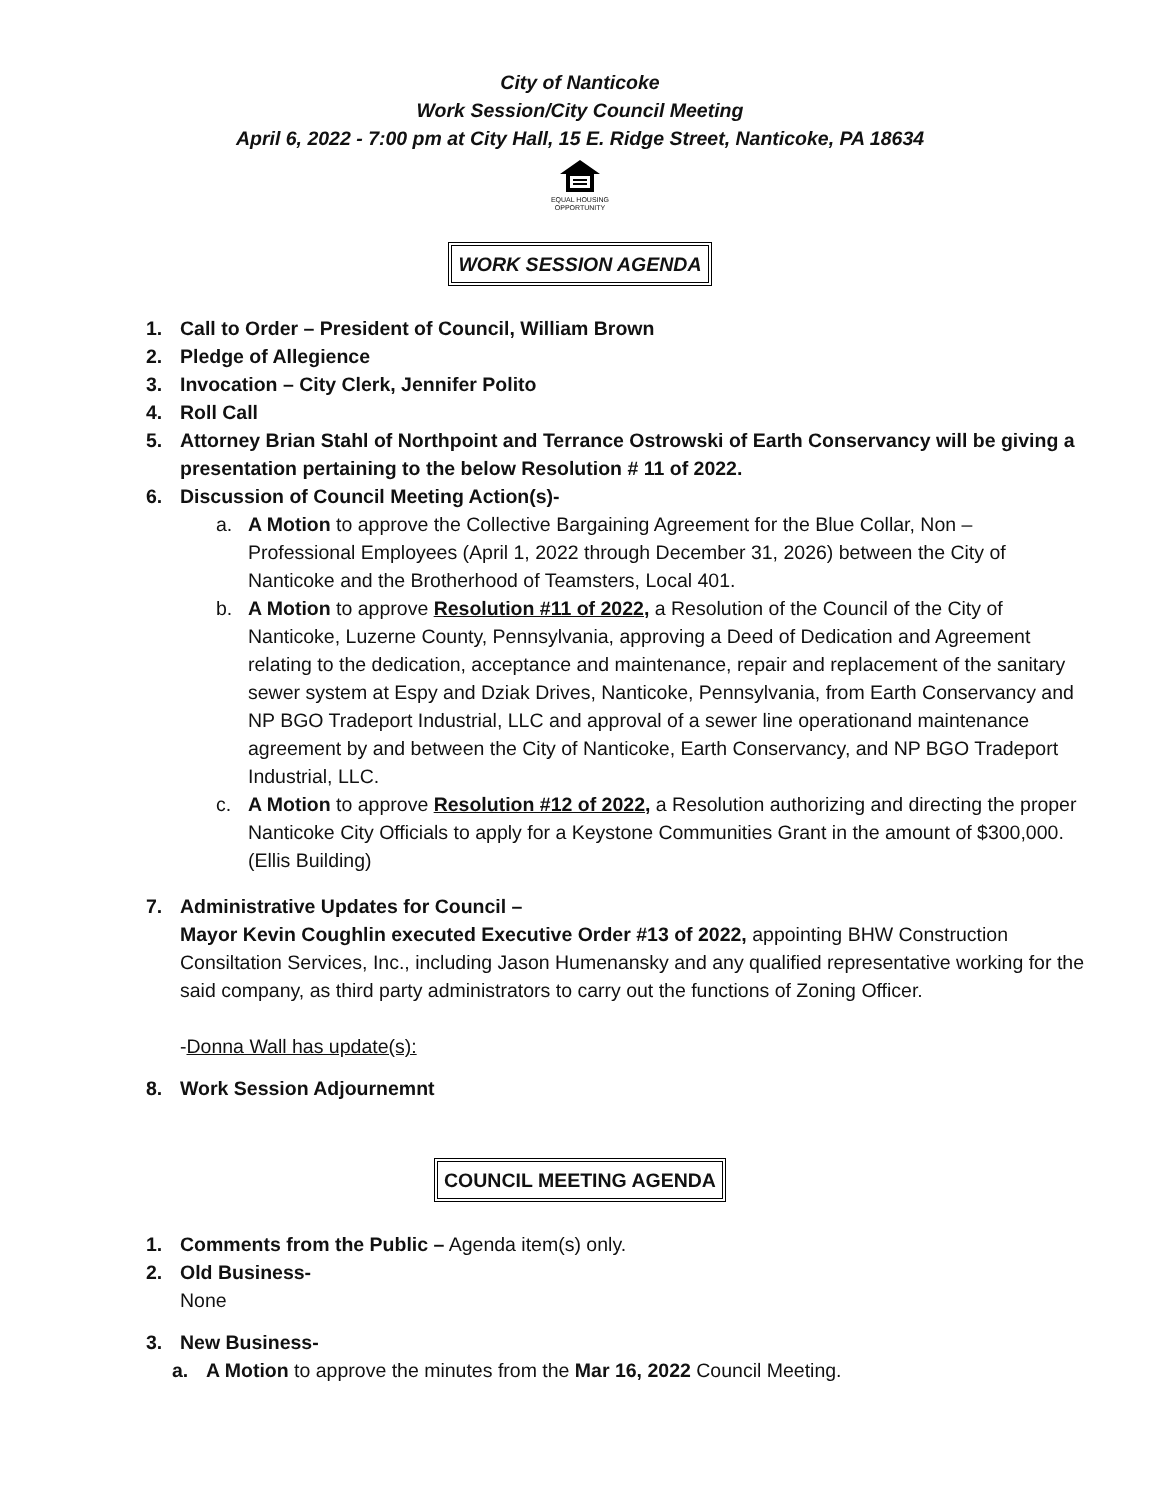City of Nanticoke
Work Session/City Council Meeting
April 6, 2022 - 7:00 pm at City Hall, 15 E. Ridge Street, Nanticoke, PA 18634
EQUAL HOUSING
OPPORTUNITY
WORK SESSION AGENDA
1. Call to Order – President of Council, William Brown
2. Pledge of Allegience
3. Invocation – City Clerk, Jennifer Polito
4. Roll Call
5. Attorney Brian Stahl of Northpoint and Terrance Ostrowski of Earth Conservancy will be giving a presentation pertaining to the below Resolution # 11 of 2022.
6. Discussion of Council Meeting Action(s)-
a. A Motion to approve the Collective Bargaining Agreement for the Blue Collar, Non – Professional Employees (April 1, 2022 through December 31, 2026) between the City of Nanticoke and the Brotherhood of Teamsters, Local 401.
b. A Motion to approve Resolution #11 of 2022, a Resolution of the Council of the City of Nanticoke, Luzerne County, Pennsylvania, approving a Deed of Dedication and Agreement relating to the dedication, acceptance and maintenance, repair and replacement of the sanitary sewer system at Espy and Dziak Drives, Nanticoke, Pennsylvania, from Earth Conservancy and NP BGO Tradeport Industrial, LLC and approval of a sewer line operationand maintenance agreement by and between the City of Nanticoke, Earth Conservancy, and NP BGO Tradeport Industrial, LLC.
c. A Motion to approve Resolution #12 of 2022, a Resolution authorizing and directing the proper Nanticoke City Officials to apply for a Keystone Communities Grant in the amount of $300,000. (Ellis Building)
7. Administrative Updates for Council –
Mayor Kevin Coughlin executed Executive Order #13 of 2022, appointing BHW Construction Consiltation Services, Inc., including Jason Humenansky and any qualified representative working for the said company, as third party administrators to carry out the functions of Zoning Officer.
-Donna Wall has update(s):
8. Work Session Adjournemnt
COUNCIL MEETING AGENDA
1. Comments from the Public – Agenda item(s) only.
2. Old Business-
None
3. New Business-
a. A Motion to approve the minutes from the Mar 16, 2022 Council Meeting.